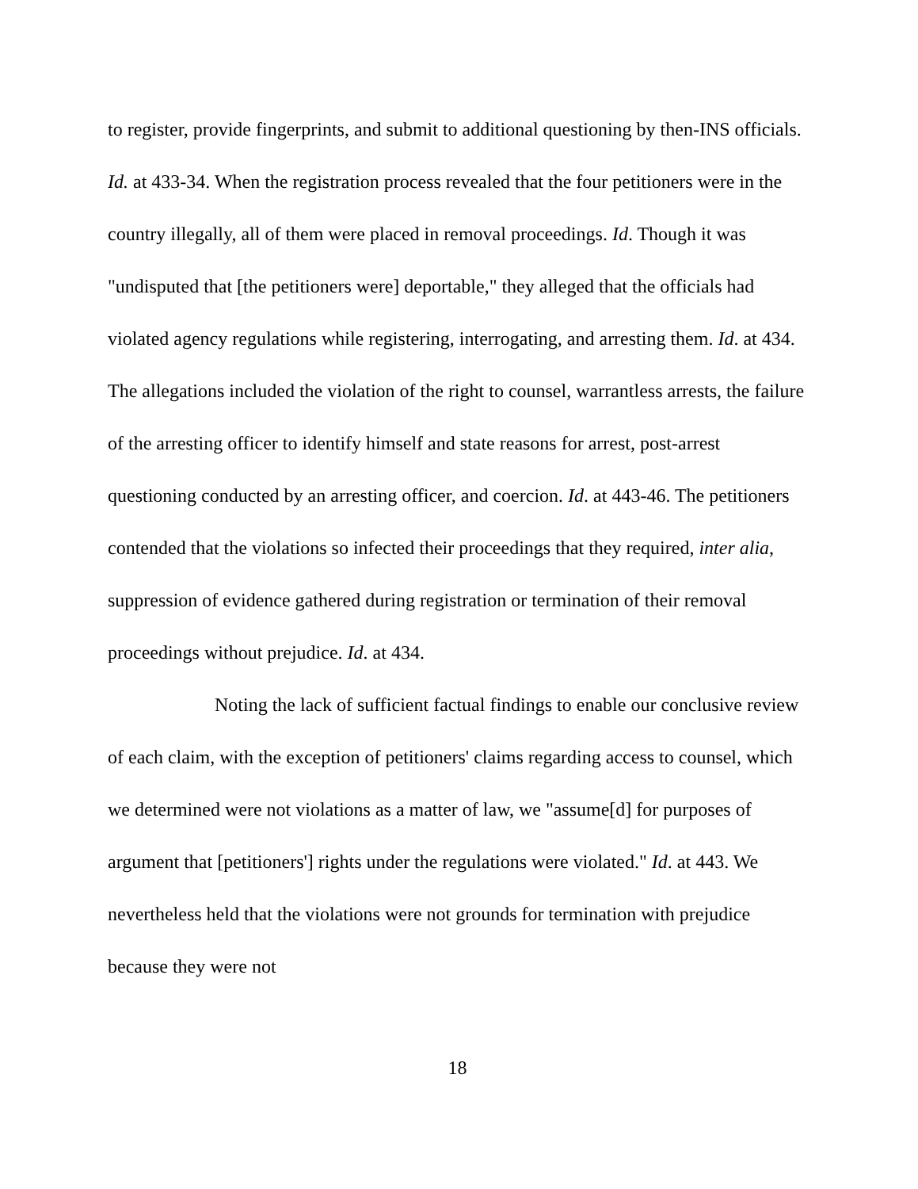to register, provide fingerprints, and submit to additional questioning by then-INS officials. Id. at 433-34. When the registration process revealed that the four petitioners were in the country illegally, all of them were placed in removal proceedings. Id. Though it was "undisputed that [the petitioners were] deportable," they alleged that the officials had violated agency regulations while registering, interrogating, and arresting them. Id. at 434. The allegations included the violation of the right to counsel, warrantless arrests, the failure of the arresting officer to identify himself and state reasons for arrest, post-arrest questioning conducted by an arresting officer, and coercion. Id. at 443-46. The petitioners contended that the violations so infected their proceedings that they required, inter alia, suppression of evidence gathered during registration or termination of their removal proceedings without prejudice. Id. at 434.
Noting the lack of sufficient factual findings to enable our conclusive review of each claim, with the exception of petitioners' claims regarding access to counsel, which we determined were not violations as a matter of law, we "assume[d] for purposes of argument that [petitioners'] rights under the regulations were violated." Id. at 443. We nevertheless held that the violations were not grounds for termination with prejudice because they were not
18